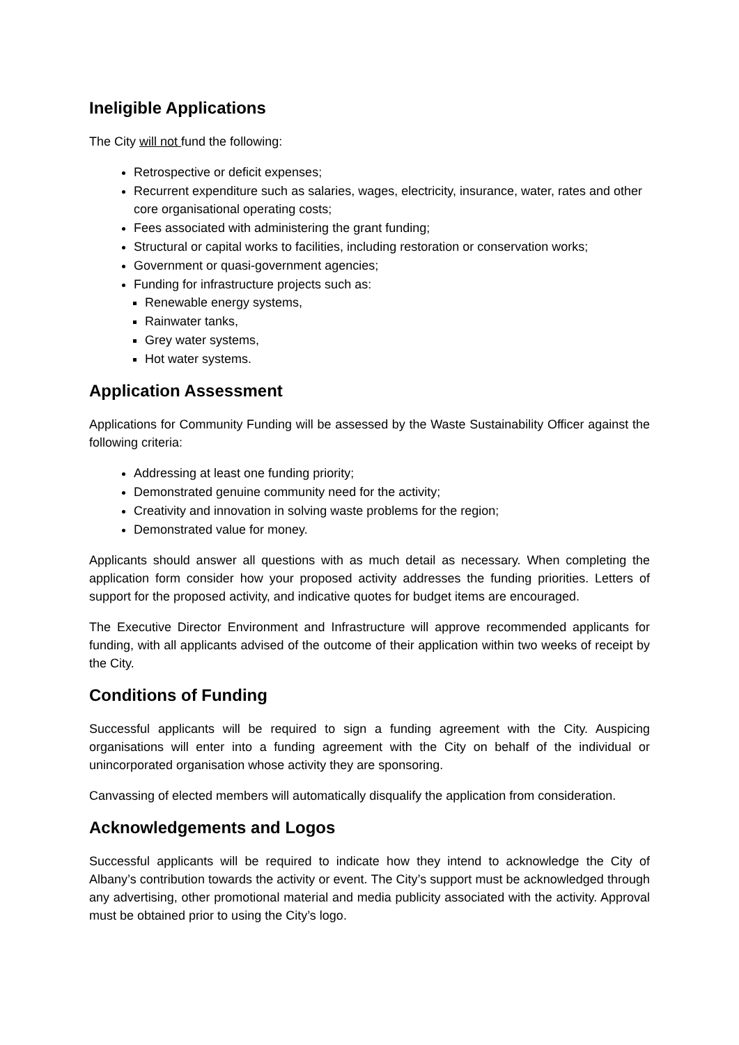Ineligible Applications
The City will not fund the following:
Retrospective or deficit expenses;
Recurrent expenditure such as salaries, wages, electricity, insurance, water, rates and other core organisational operating costs;
Fees associated with administering the grant funding;
Structural or capital works to facilities, including restoration or conservation works;
Government or quasi-government agencies;
Funding for infrastructure projects such as:
Renewable energy systems,
Rainwater tanks,
Grey water systems,
Hot water systems.
Application Assessment
Applications for Community Funding will be assessed by the Waste Sustainability Officer against the following criteria:
Addressing at least one funding priority;
Demonstrated genuine community need for the activity;
Creativity and innovation in solving waste problems for the region;
Demonstrated value for money.
Applicants should answer all questions with as much detail as necessary. When completing the application form consider how your proposed activity addresses the funding priorities. Letters of support for the proposed activity, and indicative quotes for budget items are encouraged.
The Executive Director Environment and Infrastructure will approve recommended applicants for funding, with all applicants advised of the outcome of their application within two weeks of receipt by the City.
Conditions of Funding
Successful applicants will be required to sign a funding agreement with the City. Auspicing organisations will enter into a funding agreement with the City on behalf of the individual or unincorporated organisation whose activity they are sponsoring.
Canvassing of elected members will automatically disqualify the application from consideration.
Acknowledgements and Logos
Successful applicants will be required to indicate how they intend to acknowledge the City of Albany’s contribution towards the activity or event. The City’s support must be acknowledged through any advertising, other promotional material and media publicity associated with the activity. Approval must be obtained prior to using the City’s logo.